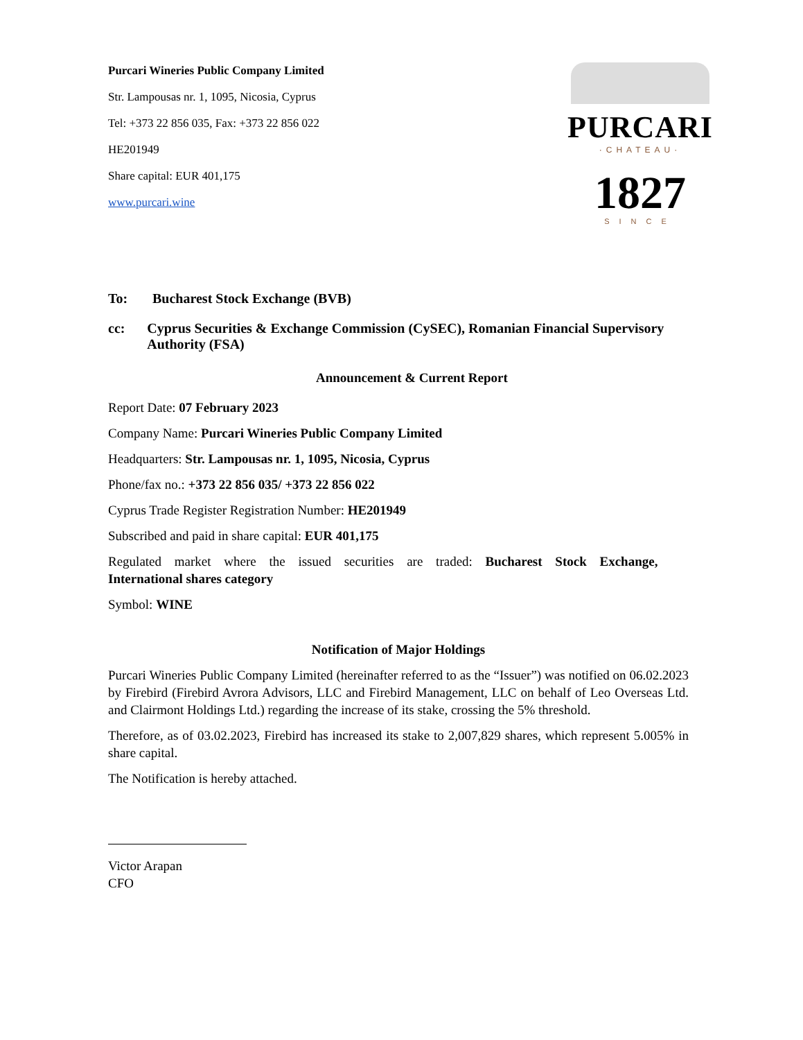Purcari Wineries Public Company Limited
Str. Lampousas nr. 1, 1095, Nicosia, Cyprus
Tel: +373 22 856 035, Fax: +373 22 856 022
HE201949
Share capital: EUR 401,175
www.purcari.wine
PURCARI
·CHATEAU·
1827
SINCE
To: Bucharest Stock Exchange (BVB)
cc: Cyprus Securities & Exchange Commission (CySEC), Romanian Financial Supervisory Authority (FSA)
Announcement & Current Report
Report Date: 07 February 2023
Company Name: Purcari Wineries Public Company Limited
Headquarters: Str. Lampousas nr. 1, 1095, Nicosia, Cyprus
Phone/fax no.: +373 22 856 035/ +373 22 856 022
Cyprus Trade Register Registration Number: HE201949
Subscribed and paid in share capital: EUR 401,175
Regulated market where the issued securities are traded: Bucharest Stock Exchange,
International shares category
Symbol: WINE
Notification of Major Holdings
Purcari Wineries Public Company Limited (hereinafter referred to as the “Issuer”) was notified on 06.02.2023 by Firebird (Firebird Avrora Advisors, LLC and Firebird Management, LLC on behalf of Leo Overseas Ltd. and Clairmont Holdings Ltd.) regarding the increase of its stake, crossing the 5% threshold.
Therefore, as of 03.02.2023, Firebird has increased its stake to 2,007,829 shares, which represent 5.005% in share capital.
The Notification is hereby attached.
Victor Arapan
CFO